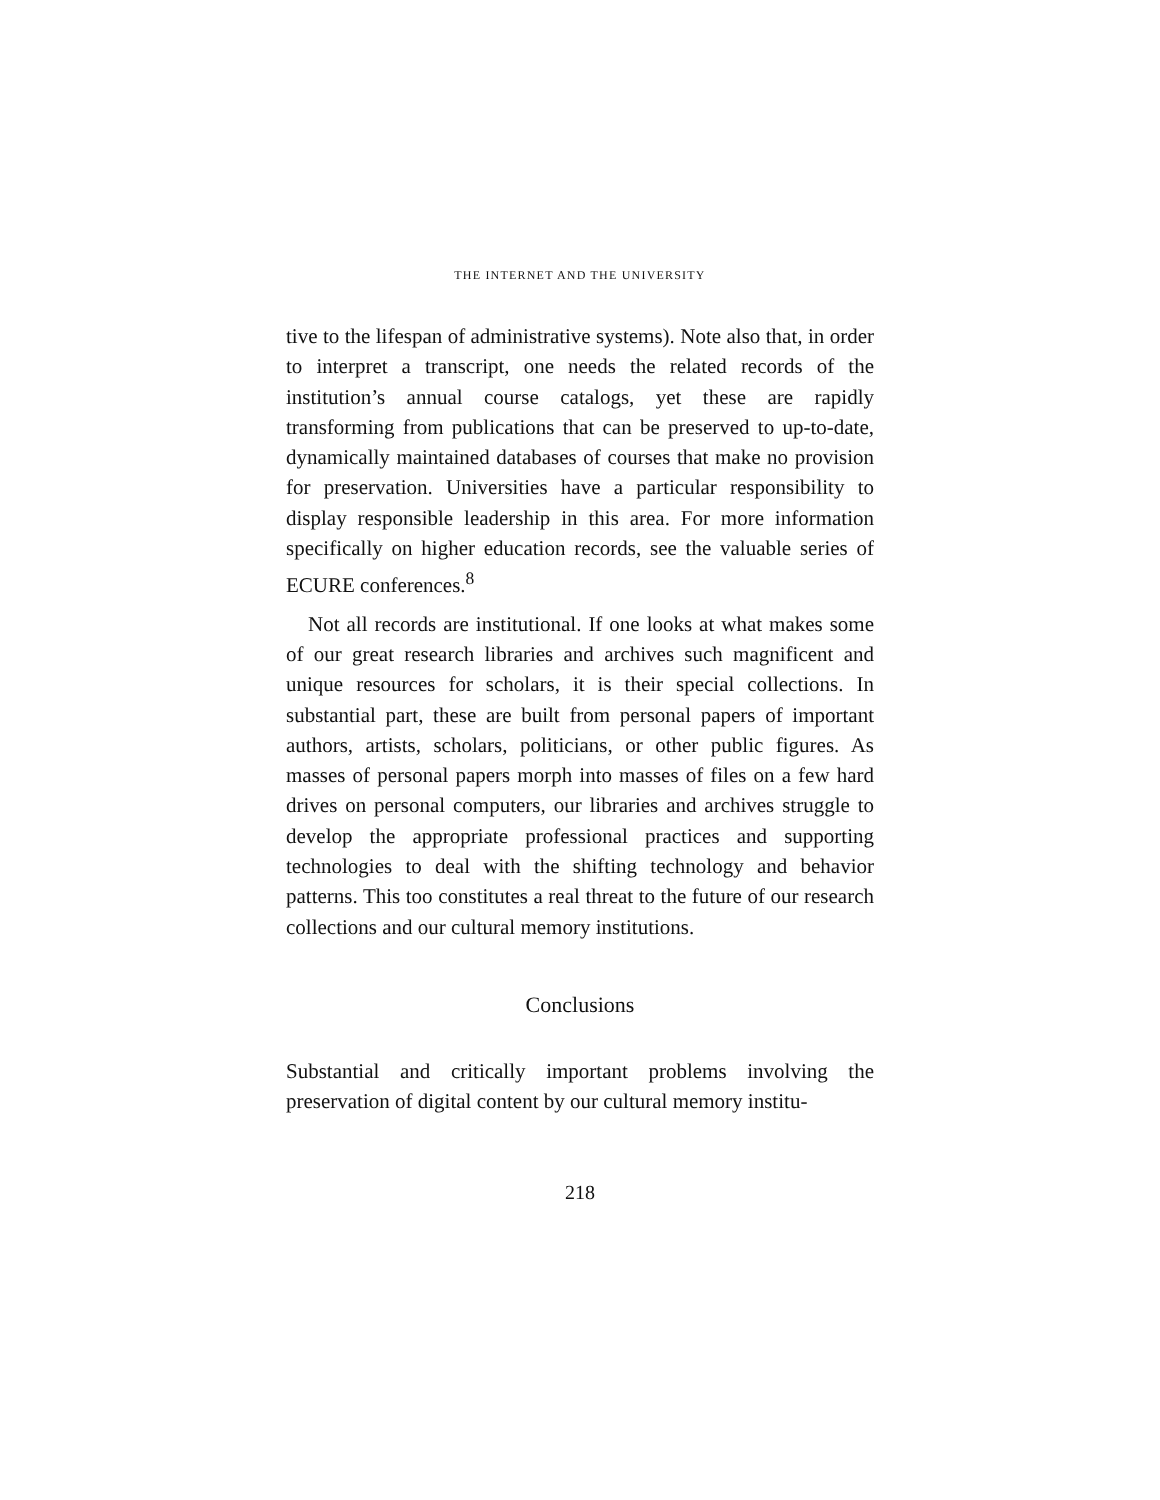THE INTERNET AND THE UNIVERSITY
tive to the lifespan of administrative systems). Note also that, in order to interpret a transcript, one needs the related records of the institution’s annual course catalogs, yet these are rapidly transforming from publications that can be preserved to up-to-date, dynamically maintained databases of courses that make no provision for preservation. Universities have a particular responsibility to display responsible leadership in this area. For more information specifically on higher education records, see the valuable series of ECURE conferences.<sup>8</sup>
Not all records are institutional. If one looks at what makes some of our great research libraries and archives such magnificent and unique resources for scholars, it is their special collections. In substantial part, these are built from personal papers of important authors, artists, scholars, politicians, or other public figures. As masses of personal papers morph into masses of files on a few hard drives on personal computers, our libraries and archives struggle to develop the appropriate professional practices and supporting technologies to deal with the shifting technology and behavior patterns. This too constitutes a real threat to the future of our research collections and our cultural memory institutions.
Conclusions
Substantial and critically important problems involving the preservation of digital content by our cultural memory institu-
218